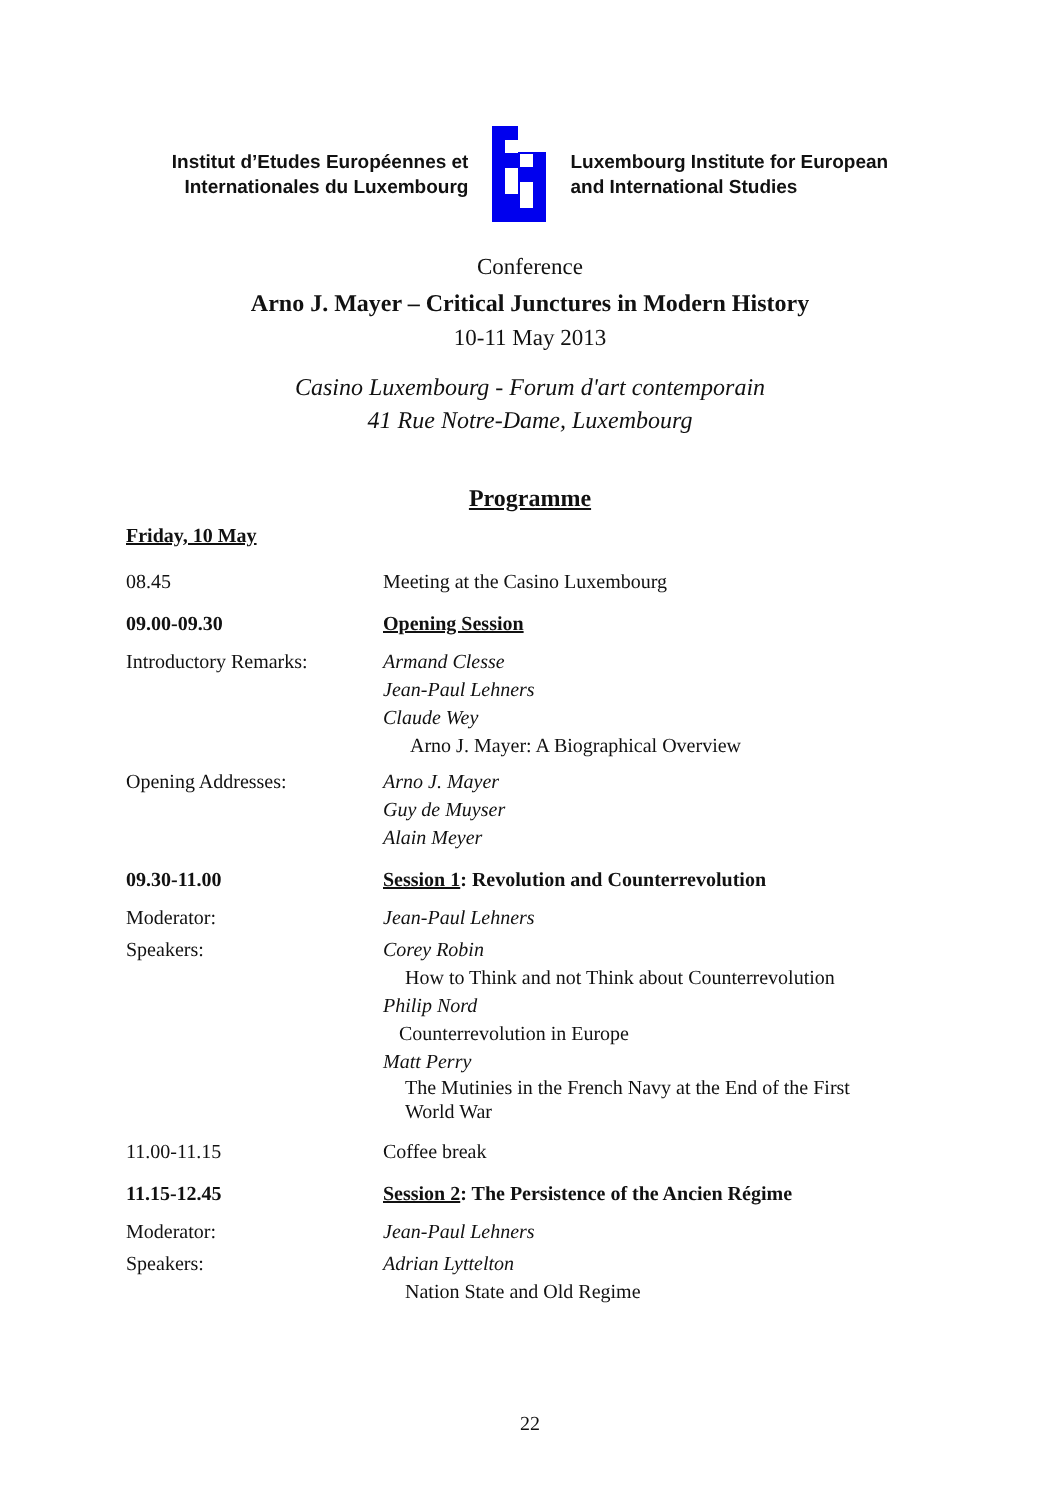Institut d’Etudes Européennes et
Internationales du Luxembourg
Luxembourg Institute for European
and International Studies
Conference
Arno J. Mayer – Critical Junctures in Modern History
10-11 May 2013
Casino Luxembourg - Forum d'art contemporain
41 Rue Notre-Dame, Luxembourg
Programme
Friday, 10 May
| 08.45 | Meeting at the Casino Luxembourg |
| 09.00-09.30 | Opening Session |
| Introductory Remarks: | Armand Clesse Jean-Paul Lehners Claude Wey Arno J. Mayer: A Biographical Overview |
| Opening Addresses: | Arno J. Mayer Guy de Muyser Alain Meyer |
| 09.30-11.00 | Session 1 : Revolution and Counterrevolution |
| Moderator: | Jean-Paul Lehners |
| Speakers: | Corey Robin How to Think and not Think about Counterrevolution Philip Nord Counterrevolution in Europe Matt Perry The Mutinies in the French Navy at the End of the First World War |
| 11.00-11.15 | Coffee break |
| 11.15-12.45 | Session 2 : The Persistence of the Ancien Régime |
| Moderator: | Jean-Paul Lehners |
| Speakers: | Adrian Lyttelton Nation State and Old Regime |
22